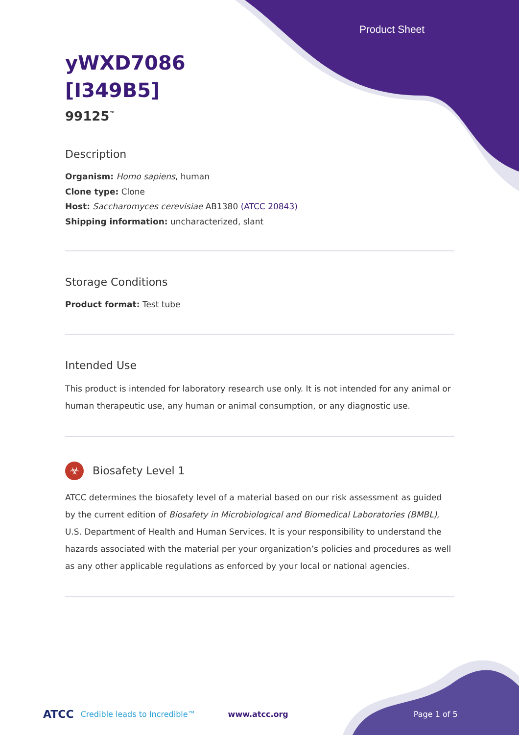Product Sheet
yWXD7086
[I349B5]
99125<sup>™</sup>
Description
Organism: Homo sapiens, human
Clone type: Clone
Host: Saccharomyces cerevisiae AB1380 (ATCC 20843)
Shipping information: uncharacterized, slant
Storage Conditions
Product format: Test tube
Intended Use
This product is intended for laboratory research use only. It is not intended for any animal or human therapeutic use, any human or animal consumption, or any diagnostic use.
☣ Biosafety Level 1
ATCC determines the biosafety level of a material based on our risk assessment as guided by the current edition of Biosafety in Microbiological and Biomedical Laboratories (BMBL), U.S. Department of Health and Human Services. It is your responsibility to understand the hazards associated with the material per your organization’s policies and procedures as well as any other applicable regulations as enforced by your local or national agencies.
ATCC Credible leads to Incredible™ www.atcc.org Page 1 of 5